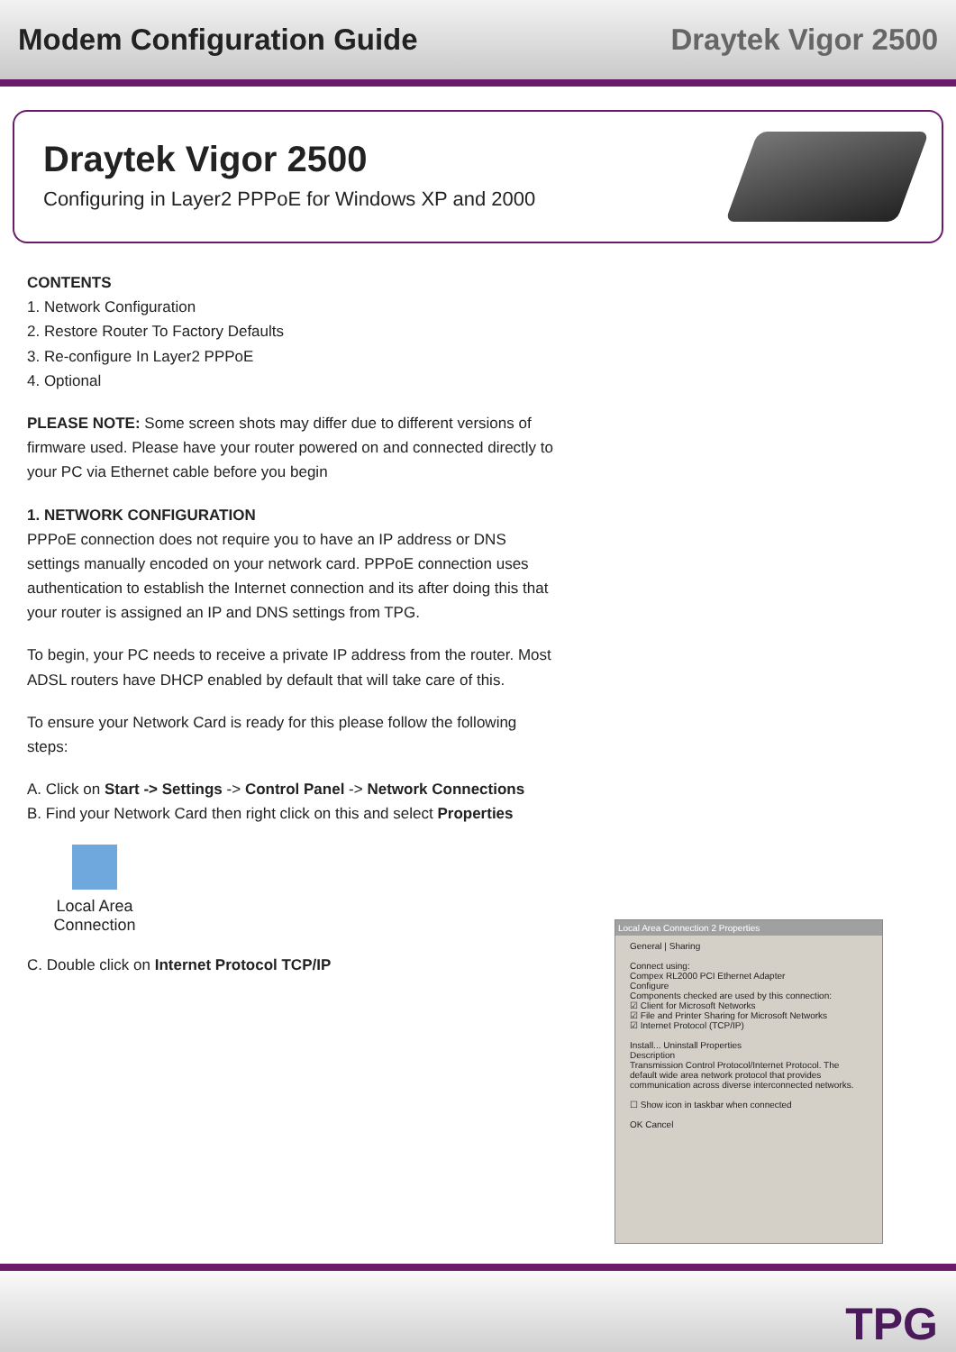Modem Configuration Guide Draytek Vigor 2500
Draytek Vigor 2500
Configuring in Layer2 PPPoE for Windows XP and 2000
CONTENTS
1. Network Configuration
2. Restore Router To Factory Defaults
3. Re-configure In Layer2 PPPoE
4. Optional
PLEASE NOTE: Some screen shots may differ due to different versions of firmware used. Please have your router powered on and connected directly to your PC via Ethernet cable before you begin
1. NETWORK CONFIGURATION
PPPoE connection does not require you to have an IP address or DNS settings manually encoded on your network card. PPPoE connection uses authentication to establish the Internet connection and its after doing this that your router is assigned an IP and DNS settings from TPG.
To begin, your PC needs to receive a private IP address from the router. Most ADSL routers have DHCP enabled by default that will take care of this.
To ensure your Network Card is ready for this please follow the following steps:
A. Click on Start -> Settings -> Control Panel -> Network Connections
B. Find your Network Card then right click on this and select Properties
Local Area Connection
C. Double click on Internet Protocol TCP/IP
Local Area Connection 2 Properties
General | Sharing
Connect using:
Compex RL2000 PCI Ethernet Adapter
Configure
Components checked are used by this connection:
☑ Client for Microsoft Networks
☑ File and Printer Sharing for Microsoft Networks
☑ Internet Protocol (TCP/IP)
Install... Uninstall Properties
Description
Transmission Control Protocol/Internet Protocol. The default wide area network protocol that provides communication across diverse interconnected networks.
☐ Show icon in taskbar when connected
OK Cancel
TPG